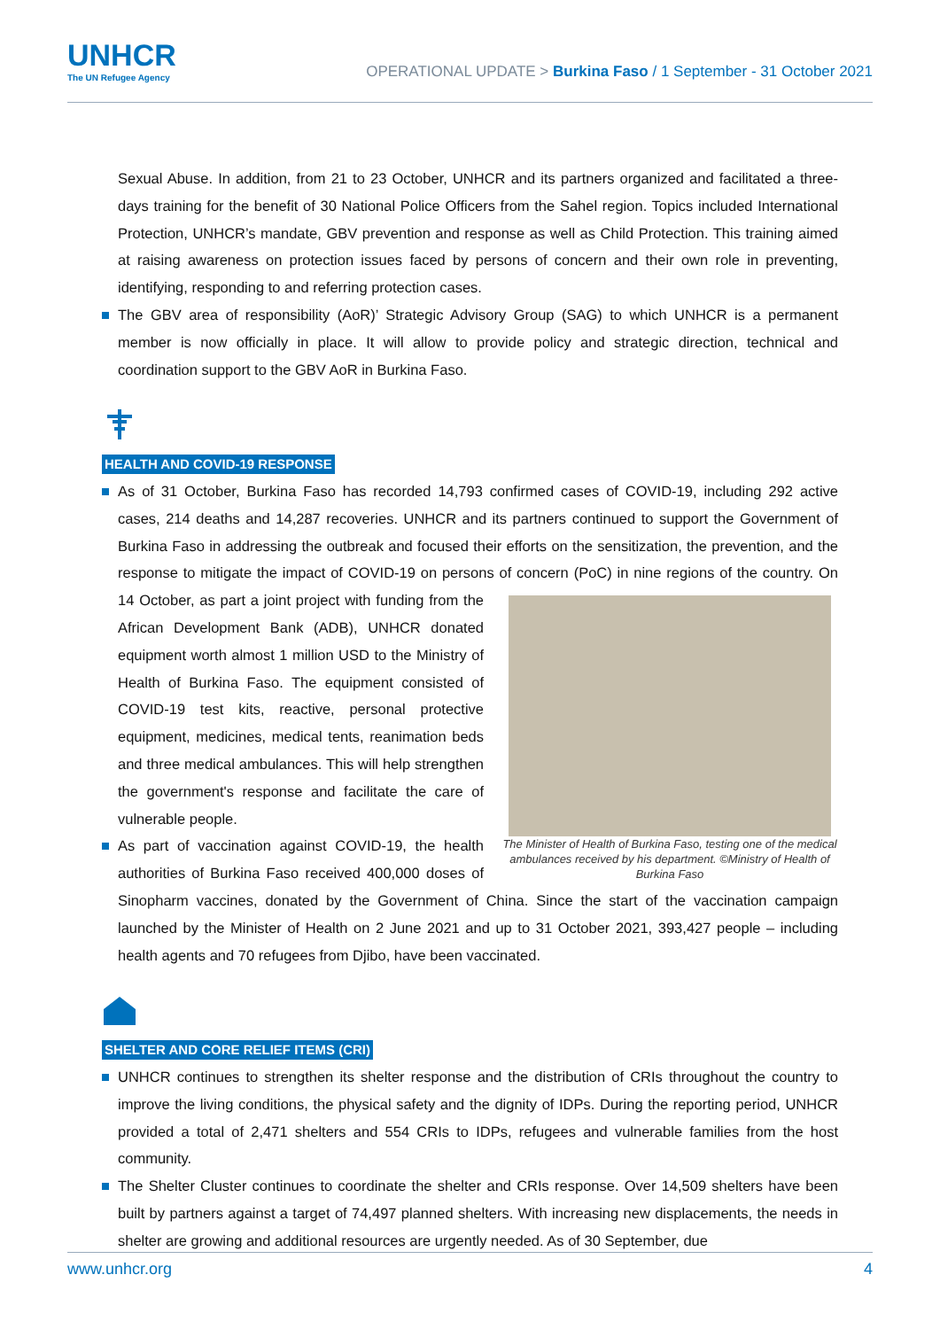UNHCR
The UN Refugee Agency
OPERATIONAL UPDATE > Burkina Faso / 1 September - 31 October 2021
Sexual Abuse. In addition, from 21 to 23 October, UNHCR and its partners organized and facilitated a three-days training for the benefit of 30 National Police Officers from the Sahel region. Topics included International Protection, UNHCR’s mandate, GBV prevention and response as well as Child Protection. This training aimed at raising awareness on protection issues faced by persons of concern and their own role in preventing, identifying, responding to and referring protection cases.
The GBV area of responsibility (AoR)’ Strategic Advisory Group (SAG) to which UNHCR is a permanent member is now officially in place. It will allow to provide policy and strategic direction, technical and coordination support to the GBV AoR in Burkina Faso.
HEALTH AND COVID-19 RESPONSE
As of 31 October, Burkina Faso has recorded 14,793 confirmed cases of COVID-19, including 292 active cases, 214 deaths and 14,287 recoveries. UNHCR and its partners continued to support the Government of Burkina Faso in addressing the outbreak and focused their efforts on the sensitization, the prevention, and the response to mitigate the impact of COVID-19 on persons of concern (PoC) in nine regions of the The Minister of Health of Burkina Faso, testing one of the medical ambulances received by his department. ©Ministry of Health of Burkina Faso country. On 14 October, as part a joint project with funding from the African Development Bank (ADB), UNHCR donated equipment worth almost 1 million USD to the Ministry of Health of Burkina Faso. The equipment consisted of COVID-19 test kits, reactive, personal protective equipment, medicines, medical tents, reanimation beds and three medical ambulances. This will help strengthen the government's response and facilitate the care of vulnerable people.
As part of vaccination against COVID-19, the health authorities of Burkina Faso received 400,000 doses of Sinopharm vaccines, donated by the Government of China. Since the start of the vaccination campaign launched by the Minister of Health on 2 June 2021 and up to 31 October 2021, 393,427 people – including health agents and 70 refugees from Djibo, have been vaccinated.
SHELTER AND CORE RELIEF ITEMS (CRI)
UNHCR continues to strengthen its shelter response and the distribution of CRIs throughout the country to improve the living conditions, the physical safety and the dignity of IDPs. During the reporting period, UNHCR provided a total of 2,471 shelters and 554 CRIs to IDPs, refugees and vulnerable families from the host community.
The Shelter Cluster continues to coordinate the shelter and CRIs response. Over 14,509 shelters have been built by partners against a target of 74,497 planned shelters. With increasing new displacements, the needs in shelter are growing and additional resources are urgently needed. As of 30 September, due
www.unhcr.org 4